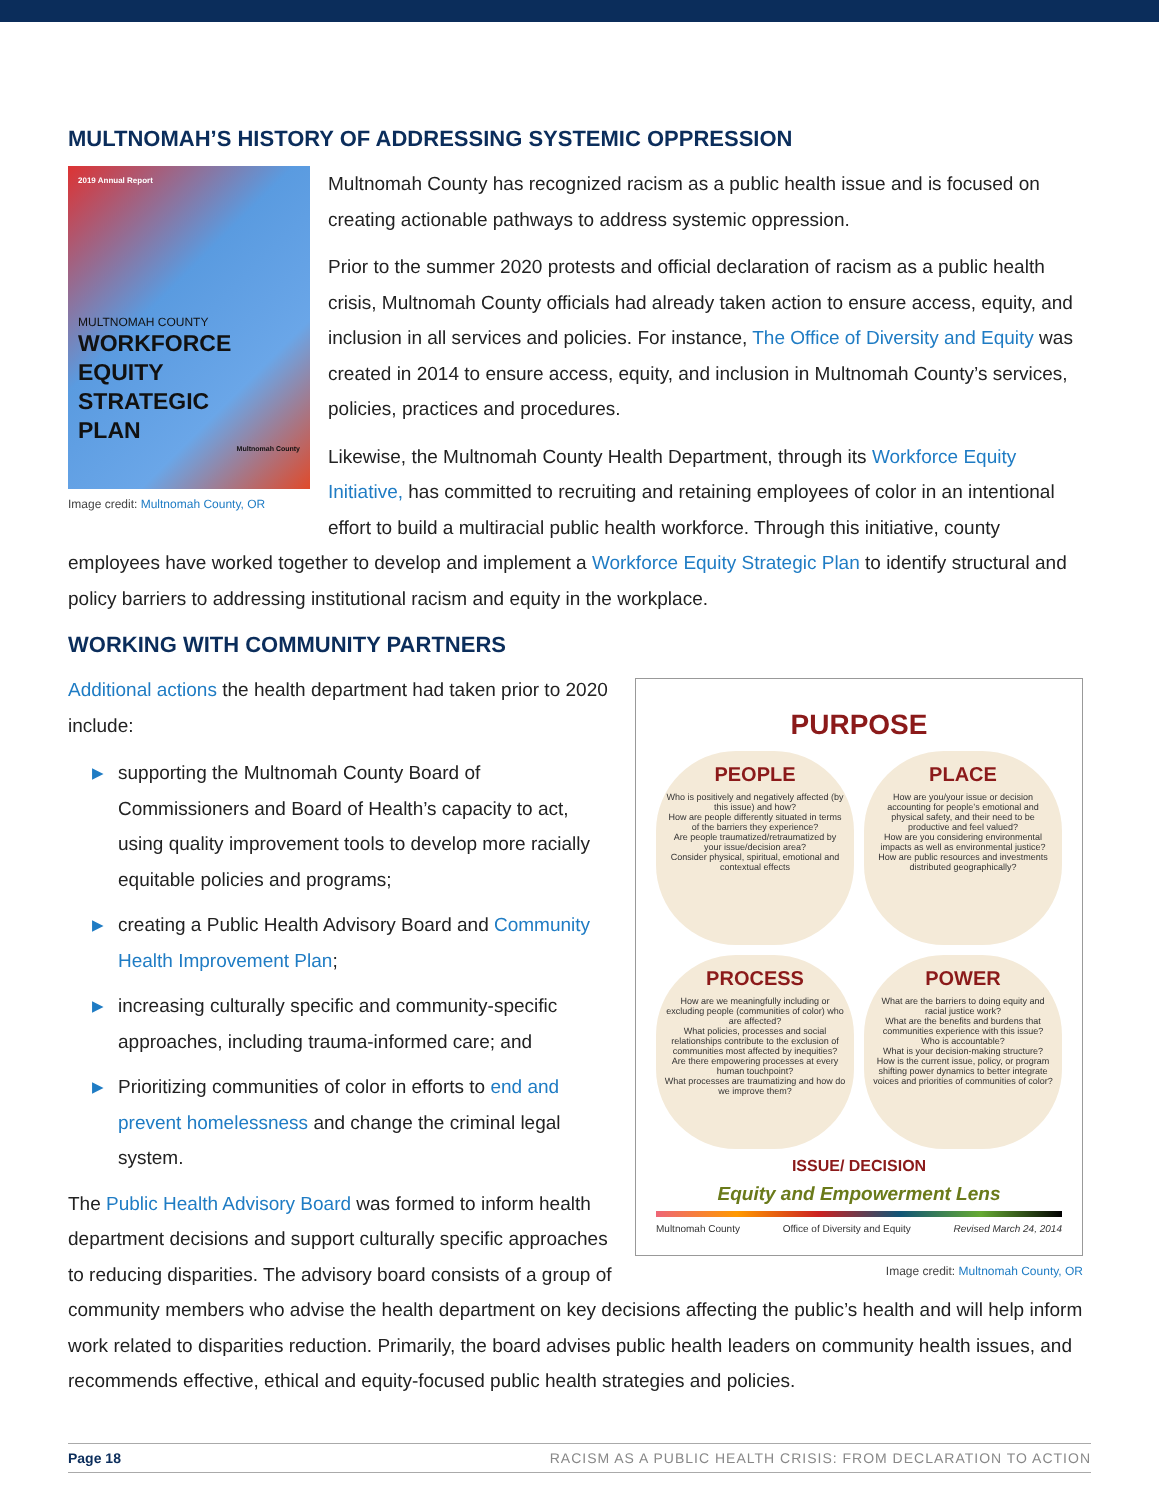MULTNOMAH’S HISTORY OF ADDRESSING SYSTEMIC OPPRESSION
2019 Annual Report
MULTNOMAH COUNTY
WORKFORCE
EQUITY
STRATEGIC
PLAN
Multnomah County
Image credit: Multnomah County, OR
Multnomah County has recognized racism as a public health issue and is focused on creating actionable pathways to address systemic oppression.
Prior to the summer 2020 protests and official declaration of racism as a public health crisis, Multnomah County officials had already taken action to ensure access, equity, and inclusion in all services and policies. For instance, The Office of Diversity and Equity was created in 2014 to ensure access, equity, and inclusion in Multnomah County’s services, policies, practices and procedures.
Likewise, the Multnomah County Health Department, through its Workforce Equity Initiative, has committed to recruiting and retaining employees of color in an intentional effort to build a multiracial public health workforce. Through this initiative, county employees have worked together to develop and implement a Workforce Equity Strategic Plan to identify structural and policy barriers to addressing institutional racism and equity in the workplace.
WORKING WITH COMMUNITY PARTNERS
PURPOSE
PEOPLE
Who is positively and negatively affected (by this issue) and how?
How are people differently situated in terms of the barriers they experience?
Are people traumatized/retraumatized by your issue/decision area?
Consider physical, spiritual, emotional and contextual effects
PLACE
How are you/your issue or decision accounting for people’s emotional and physical safety, and their need to be productive and feel valued?
How are you considering environmental impacts as well as environmental justice?
How are public resources and investments distributed geographically?
PROCESS
How are we meaningfully including or excluding people (communities of color) who are affected?
What policies, processes and social relationships contribute to the exclusion of communities most affected by inequities?
Are there empowering processes at every human touchpoint?
What processes are traumatizing and how do we improve them?
POWER
What are the barriers to doing equity and racial justice work?
What are the benefits and burdens that communities experience with this issue?
Who is accountable?
What is your decision-making structure?
How is the current issue, policy, or program shifting power dynamics to better integrate voices and priorities of communities of color?
ISSUE/ DECISION
Equity and Empowerment Lens
Multnomah County Office of Diversity and Equity Revised March 24, 2014
Image credit: Multnomah County, OR
Additional actions the health department had taken prior to 2020 include:
▶ supporting the Multnomah County Board of Commissioners and Board of Health’s capacity to act, using quality improvement tools to develop more racially equitable policies and programs;
▶ creating a Public Health Advisory Board and Community Health Improvement Plan;
▶ increasing culturally specific and community-specific approaches, including trauma-informed care; and
▶ Prioritizing communities of color in efforts to end and prevent homelessness and change the criminal legal system.
The Public Health Advisory Board was formed to inform health department decisions and support culturally specific approaches to reducing disparities. The advisory board consists of a group of community members who advise the health department on key decisions affecting the public’s health and will help inform work related to disparities reduction. Primarily, the board advises public health leaders on community health issues, and recommends effective, ethical and equity-focused public health strategies and policies.
Page 18 RACISM AS A PUBLIC HEALTH CRISIS: FROM DECLARATION TO ACTION